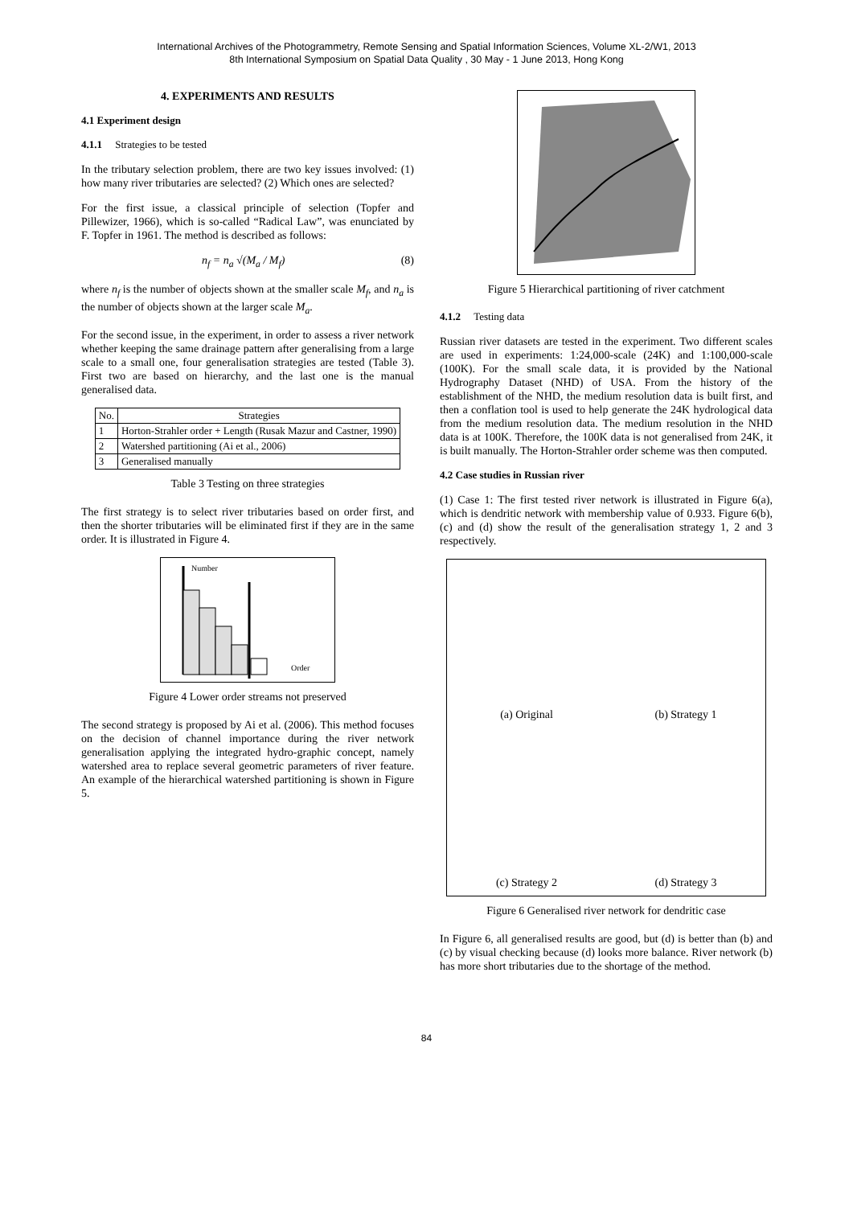International Archives of the Photogrammetry, Remote Sensing and Spatial Information Sciences, Volume XL-2/W1, 2013
8th International Symposium on Spatial Data Quality , 30 May - 1 June 2013, Hong Kong
4. EXPERIMENTS AND RESULTS
4.1 Experiment design
4.1.1 Strategies to be tested
In the tributary selection problem, there are two key issues involved: (1) how many river tributaries are selected? (2) Which ones are selected?
For the first issue, a classical principle of selection (Topfer and Pillewizer, 1966), which is so-called “Radical Law”, was enunciated by F. Topfer in 1961. The method is described as follows:
n<sub>f</sub> = n<sub>a</sub> √(M<sub>a</sub> / M<sub>f</sub>) (8)
where n<sub>f</sub> is the number of objects shown at the smaller scale M<sub>f</sub>, and n<sub>a</sub> is the number of objects shown at the larger scale M<sub>a</sub>.
For the second issue, in the experiment, in order to assess a river network whether keeping the same drainage pattern after generalising from a large scale to a small one, four generalisation strategies are tested (Table 3). First two are based on hierarchy, and the last one is the manual generalised data.
| No. | Strategies |
| --- | --- |
| 1 | Horton-Strahler order + Length (Rusak Mazur and Castner, 1990) |
| 2 | Watershed partitioning (Ai et al., 2006) |
| 3 | Generalised manually |
Table 3 Testing on three strategies
The first strategy is to select river tributaries based on order first, and then the shorter tributaries will be eliminated first if they are in the same order. It is illustrated in Figure 4.
Number
Order
Figure 4 Lower order streams not preserved
The second strategy is proposed by Ai et al. (2006). This method focuses on the decision of channel importance during the river network generalisation applying the integrated hydro-graphic concept, namely watershed area to replace several geometric parameters of river feature. An example of the hierarchical watershed partitioning is shown in Figure 5.
Figure 5 Hierarchical partitioning of river catchment
4.1.2 Testing data
Russian river datasets are tested in the experiment. Two different scales are used in experiments: 1:24,000-scale (24K) and 1:100,000-scale (100K). For the small scale data, it is provided by the National Hydrography Dataset (NHD) of USA. From the history of the establishment of the NHD, the medium resolution data is built first, and then a conflation tool is used to help generate the 24K hydrological data from the medium resolution data. The medium resolution in the NHD data is at 100K. Therefore, the 100K data is not generalised from 24K, it is built manually. The Horton-Strahler order scheme was then computed.
4.2 Case studies in Russian river
(1) Case 1: The first tested river network is illustrated in Figure 6(a), which is dendritic network with membership value of 0.933. Figure 6(b), (c) and (d) show the result of the generalisation strategy 1, 2 and 3 respectively.
(a) Original
(b) Strategy 1
(c) Strategy 2
(d) Strategy 3
Figure 6 Generalised river network for dendritic case
In Figure 6, all generalised results are good, but (d) is better than (b) and (c) by visual checking because (d) looks more balance. River network (b) has more short tributaries due to the shortage of the method.
84